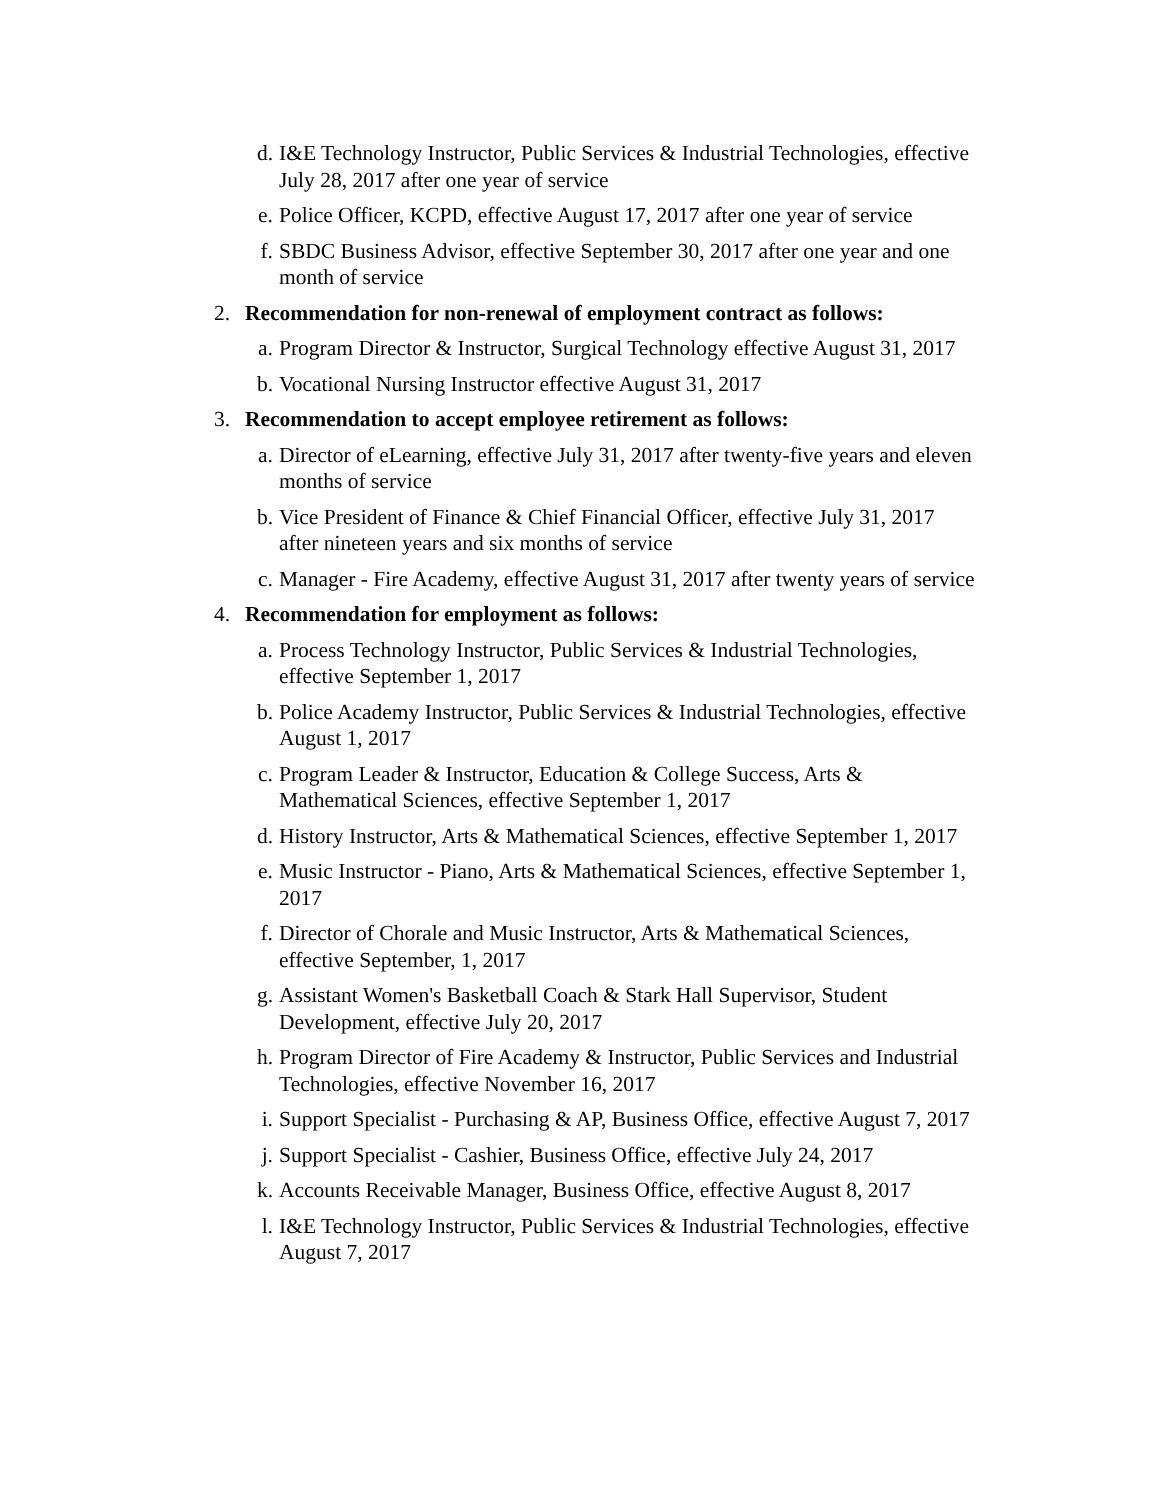d. I&E Technology Instructor, Public Services & Industrial Technologies, effective July 28, 2017 after one year of service
e. Police Officer, KCPD, effective August 17, 2017 after one year of service
f. SBDC Business Advisor, effective September 30, 2017 after one year and one month of service
2. Recommendation for non-renewal of employment contract as follows:
a. Program Director & Instructor, Surgical Technology effective August 31, 2017
b. Vocational Nursing Instructor effective August 31, 2017
3. Recommendation to accept employee retirement as follows:
a. Director of eLearning, effective July 31, 2017 after twenty-five years and eleven months of service
b. Vice President of Finance & Chief Financial Officer, effective July 31, 2017 after nineteen years and six months of service
c. Manager - Fire Academy, effective August 31, 2017 after twenty years of service
4. Recommendation for employment as follows:
a. Process Technology Instructor, Public Services & Industrial Technologies, effective September 1, 2017
b. Police Academy Instructor, Public Services & Industrial Technologies, effective August 1, 2017
c. Program Leader & Instructor, Education & College Success, Arts & Mathematical Sciences, effective September 1, 2017
d. History Instructor, Arts & Mathematical Sciences, effective September 1, 2017
e. Music Instructor - Piano, Arts & Mathematical Sciences, effective September 1, 2017
f. Director of Chorale and Music Instructor, Arts & Mathematical Sciences, effective September, 1, 2017
g. Assistant Women's Basketball Coach & Stark Hall Supervisor, Student Development, effective July 20, 2017
h. Program Director of Fire Academy & Instructor, Public Services and Industrial Technologies, effective November 16, 2017
i. Support Specialist - Purchasing & AP, Business Office, effective August 7, 2017
j. Support Specialist - Cashier, Business Office, effective July 24, 2017
k. Accounts Receivable Manager, Business Office, effective August 8, 2017
l. I&E Technology Instructor, Public Services & Industrial Technologies, effective August 7, 2017